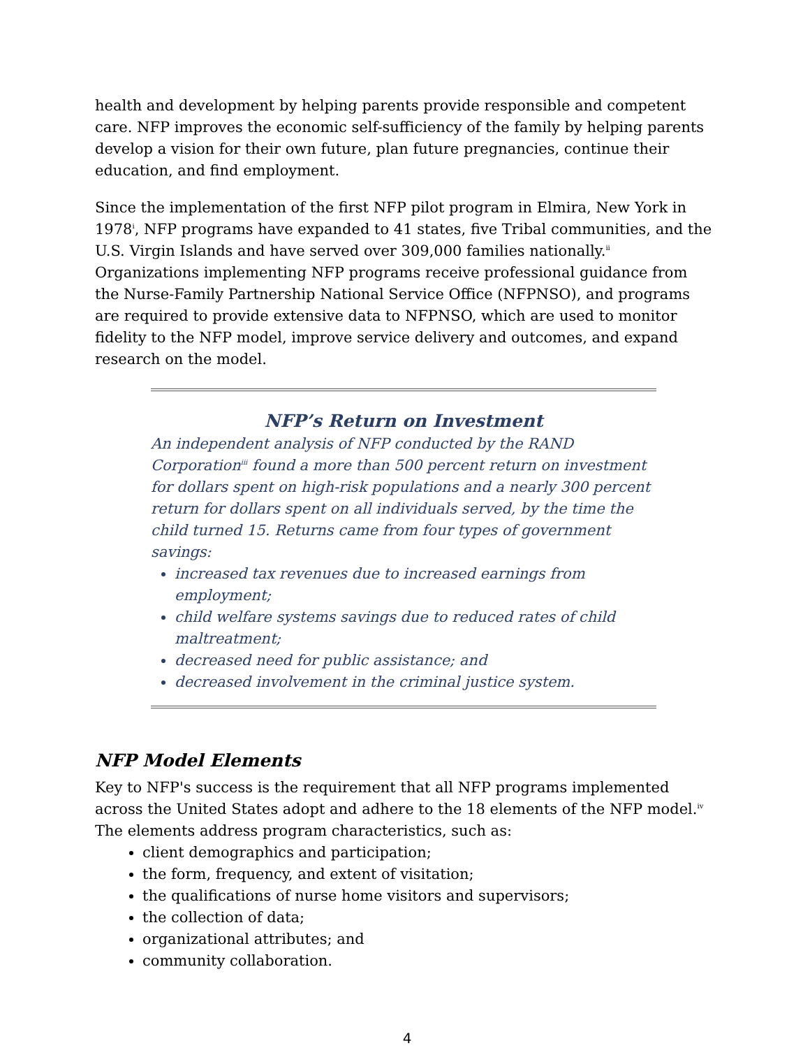health and development by helping parents provide responsible and competent care. NFP improves the economic self-sufficiency of the family by helping parents develop a vision for their own future, plan future pregnancies, continue their education, and find employment.
Since the implementation of the first NFP pilot program in Elmira, New York in 1978<sup>i</sup>, NFP programs have expanded to 41 states, five Tribal communities, and the U.S. Virgin Islands and have served over 309,000 families nationally.<sup>ii</sup> Organizations implementing NFP programs receive professional guidance from the Nurse-Family Partnership National Service Office (NFPNSO), and programs are required to provide extensive data to NFPNSO, which are used to monitor fidelity to the NFP model, improve service delivery and outcomes, and expand research on the model.
NFP’s Return on Investment
An independent analysis of NFP conducted by the RAND Corporation<sup>iii</sup> found a more than 500 percent return on investment for dollars spent on high-risk populations and a nearly 300 percent return for dollars spent on all individuals served, by the time the child turned 15. Returns came from four types of government savings:
increased tax revenues due to increased earnings from employment;
child welfare systems savings due to reduced rates of child maltreatment;
decreased need for public assistance; and
decreased involvement in the criminal justice system.
NFP Model Elements
Key to NFP's success is the requirement that all NFP programs implemented across the United States adopt and adhere to the 18 elements of the NFP model.<sup>iv</sup> The elements address program characteristics, such as:
client demographics and participation;
the form, frequency, and extent of visitation;
the qualifications of nurse home visitors and supervisors;
the collection of data;
organizational attributes; and
community collaboration.
4